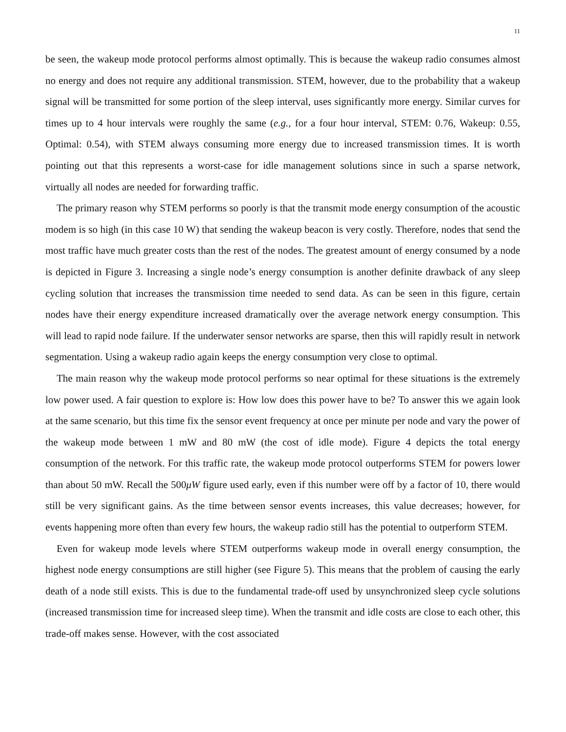11
be seen, the wakeup mode protocol performs almost optimally. This is because the wakeup radio consumes almost no energy and does not require any additional transmission. STEM, however, due to the probability that a wakeup signal will be transmitted for some portion of the sleep interval, uses significantly more energy. Similar curves for times up to 4 hour intervals were roughly the same (e.g., for a four hour interval, STEM: 0.76, Wakeup: 0.55, Optimal: 0.54), with STEM always consuming more energy due to increased transmission times. It is worth pointing out that this represents a worst-case for idle management solutions since in such a sparse network, virtually all nodes are needed for forwarding traffic.
The primary reason why STEM performs so poorly is that the transmit mode energy consumption of the acoustic modem is so high (in this case 10 W) that sending the wakeup beacon is very costly. Therefore, nodes that send the most traffic have much greater costs than the rest of the nodes. The greatest amount of energy consumed by a node is depicted in Figure 3. Increasing a single node’s energy consumption is another definite drawback of any sleep cycling solution that increases the transmission time needed to send data. As can be seen in this figure, certain nodes have their energy expenditure increased dramatically over the average network energy consumption. This will lead to rapid node failure. If the underwater sensor networks are sparse, then this will rapidly result in network segmentation. Using a wakeup radio again keeps the energy consumption very close to optimal.
The main reason why the wakeup mode protocol performs so near optimal for these situations is the extremely low power used. A fair question to explore is: How low does this power have to be? To answer this we again look at the same scenario, but this time fix the sensor event frequency at once per minute per node and vary the power of the wakeup mode between 1 mW and 80 mW (the cost of idle mode). Figure 4 depicts the total energy consumption of the network. For this traffic rate, the wakeup mode protocol outperforms STEM for powers lower than about 50 mW. Recall the 500μW figure used early, even if this number were off by a factor of 10, there would still be very significant gains. As the time between sensor events increases, this value decreases; however, for events happening more often than every few hours, the wakeup radio still has the potential to outperform STEM.
Even for wakeup mode levels where STEM outperforms wakeup mode in overall energy consumption, the highest node energy consumptions are still higher (see Figure 5). This means that the problem of causing the early death of a node still exists. This is due to the fundamental trade-off used by unsynchronized sleep cycle solutions (increased transmission time for increased sleep time). When the transmit and idle costs are close to each other, this trade-off makes sense. However, with the cost associated